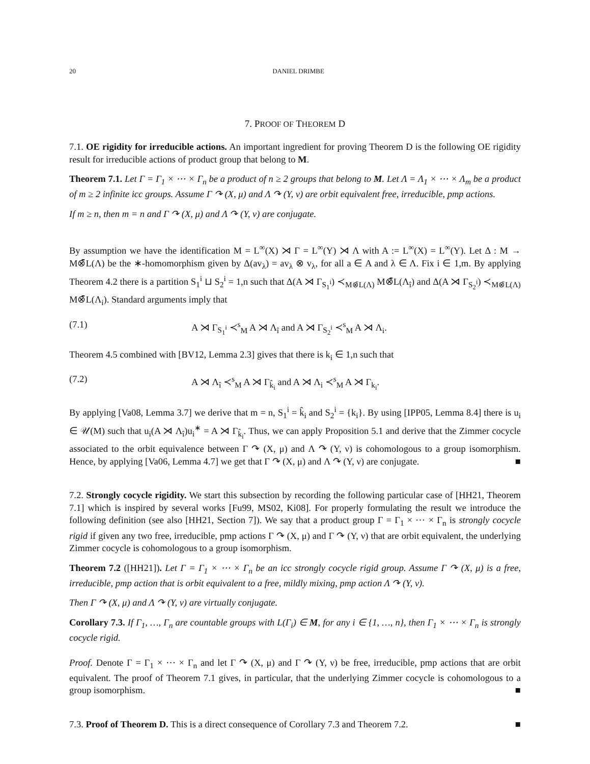20 DANIEL DRIMBE
7. PROOF OF THEOREM D
7.1. OE rigidity for irreducible actions. An important ingredient for proving Theorem D is the following OE rigidity result for irreducible actions of product group that belong to M.
Theorem 7.1. Let Γ = Γ<sub>1</sub> × ⋯ × Γ<sub>n</sub> be a product of n ≥ 2 groups that belong to M. Let Λ = Λ<sub>1</sub> × ⋯ × Λ<sub>m</sub> be a product of m ≥ 2 infinite icc groups. Assume Γ ↷ (X, μ) and Λ ↷ (Y, ν) are orbit equivalent free, irreducible, pmp actions.
If m ≥ n, then m = n and Γ ↷ (X, μ) and Λ ↷ (Y, ν) are conjugate.
By assumption we have the identification M = L<sup>∞</sup>(X) ⋊ Γ = L<sup>∞</sup>(Y) ⋊ Λ with A := L<sup>∞</sup>(X) = L<sup>∞</sup>(Y). Let Δ : M → M⊗̄L(Λ) be the ∗-homomorphism given by Δ(av<sub>λ</sub>) = av<sub>λ</sub> ⊗ v<sub>λ</sub>, for all a ∈ A and λ ∈ Λ. Fix i ∈ 1,m. By applying Theorem 4.2 there is a partition S<sub>1</sub><sup>i</sup> ⊔ S<sub>2</sub><sup>i</sup> = 1,n such that Δ(A ⋊ Γ<sub>S<sub>1</sub><sup>i</sup></sub>) ≺<sub>M⊗̄L(Λ)</sub> M⊗̄L(Λ<sub>î</sub>) and Δ(A ⋊ Γ<sub>S<sub>2</sub><sup>i</sup></sub>) ≺<sub>M⊗̄L(Λ)</sub> M⊗̄L(Λ<sub>i</sub>). Standard arguments imply that
(7.1) A ⋊ Γ<sub>S<sub>1</sub><sup>i</sup></sub> ≺<sup>s</sup><sub>M</sub> A ⋊ Λ<sub>î</sub> and A ⋊ Γ<sub>S<sub>2</sub><sup>i</sup></sub> ≺<sup>s</sup><sub>M</sub> A ⋊ Λ<sub>i</sub>.
Theorem 4.5 combined with [BV12, Lemma 2.3] gives that there is k<sub>i</sub> ∈ 1,n such that
(7.2) A ⋊ Λ<sub>î</sub> ≺<sup>s</sup><sub>M</sub> A ⋊ Γ<sub>k̂<sub>i</sub></sub> and A ⋊ Λ<sub>i</sub> ≺<sup>s</sup><sub>M</sub> A ⋊ Γ<sub>k<sub>i</sub></sub>.
By applying [Va08, Lemma 3.7] we derive that m = n, S<sub>1</sub><sup>i</sup> = k̂<sub>i</sub> and S<sub>2</sub><sup>i</sup> = {k<sub>i</sub>}. By using [IPP05, Lemma 8.4] there is u<sub>i</sub> ∈ 𝒰(M) such that u<sub>i</sub>(A ⋊ Λ<sub>î</sub>)u<sub>i</sub><sup>∗</sup> = A ⋊ Γ<sub>k̂<sub>i</sub></sub>. Thus, we can apply Proposition 5.1 and derive that the Zimmer cocycle associated to the orbit equivalence between Γ ↷ (X, μ) and Λ ↷ (Y, ν) is cohomologous to a group isomorphism. Hence, by applying [Va06, Lemma 4.7] we get that Γ ↷ (X, μ) and Λ ↷ (Y, ν) are conjugate. ■
7.2. Strongly cocycle rigidity. We start this subsection by recording the following particular case of [HH21, Theorem 7.1] which is inspired by several works [Fu99, MS02, Ki08]. For properly formulating the result we introduce the following definition (see also [HH21, Section 7]). We say that a product group Γ = Γ<sub>1</sub> × ⋯ × Γ<sub>n</sub> is strongly cocycle rigid if given any two free, irreducible, pmp actions Γ ↷ (X, μ) and Γ ↷ (Y, ν) that are orbit equivalent, the underlying Zimmer cocycle is cohomologous to a group isomorphism.
Theorem 7.2 ([HH21]). Let Γ = Γ<sub>1</sub> × ⋯ × Γ<sub>n</sub> be an icc strongly cocycle rigid group. Assume Γ ↷ (X, μ) is a free, irreducible, pmp action that is orbit equivalent to a free, mildly mixing, pmp action Λ ↷ (Y, ν).
Then Γ ↷ (X, μ) and Λ ↷ (Y, ν) are virtually conjugate.
Corollary 7.3. If Γ<sub>1</sub>, …, Γ<sub>n</sub> are countable groups with L(Γ<sub>i</sub>) ∈ M, for any i ∈ {1, …, n}, then Γ<sub>1</sub> × ⋯ × Γ<sub>n</sub> is strongly cocycle rigid.
Proof. Denote Γ = Γ<sub>1</sub> × ⋯ × Γ<sub>n</sub> and let Γ ↷ (X, μ) and Γ ↷ (Y, ν) be free, irreducible, pmp actions that are orbit equivalent. The proof of Theorem 7.1 gives, in particular, that the underlying Zimmer cocycle is cohomologous to a group isomorphism. ■
7.3. Proof of Theorem D. This is a direct consequence of Corollary 7.3 and Theorem 7.2. ■